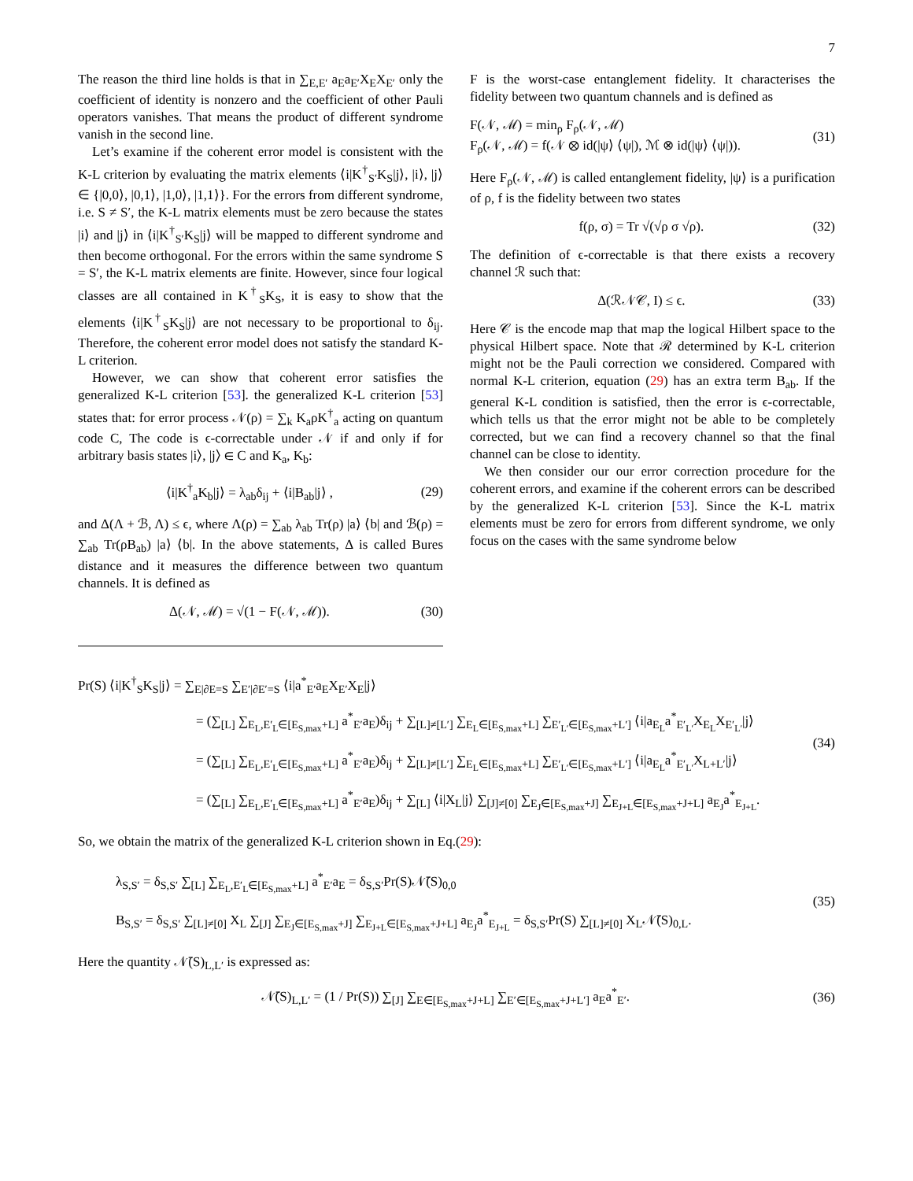7
The reason the third line holds is that in ∑<sub>E,E′</sub> a<sub>E</sub>a<sub>E′</sub>X<sub>E</sub>X<sub>E′</sub> only the coefficient of identity is nonzero and the coefficient of other Pauli operators vanishes. That means the product of different syndrome vanish in the second line.
Let’s examine if the coherent error model is consistent with the K-L criterion by evaluating the matrix elements ⟨i|K<sup>†</sup><sub>S′</sub>K<sub>S</sub>|j⟩, |i⟩, |j⟩ ∈ {|0,0⟩, |0,1⟩, |1,0⟩, |1,1⟩}. For the errors from different syndrome, i.e. S ≠ S′, the K-L matrix elements must be zero because the states |i⟩ and |j⟩ in ⟨i|K<sup>†</sup><sub>S′</sub>K<sub>S</sub>|j⟩ will be mapped to different syndrome and then become orthogonal. For the errors within the same syndrome S = S′, the K-L matrix elements are finite. However, since four logical classes are all contained in K<sup>†</sup><sub>S</sub>K<sub>S</sub>, it is easy to show that the elements ⟨i|K<sup>†</sup><sub>S</sub>K<sub>S</sub>|j⟩ are not necessary to be proportional to δ<sub>ij</sub>. Therefore, the coherent error model does not satisfy the standard K-L criterion.
However, we can show that coherent error satisfies the generalized K-L criterion [53]. the generalized K-L criterion [53] states that: for error process 𝒩(ρ) = ∑<sub>k</sub> K<sub>a</sub>ρK<sup>†</sup><sub>a</sub> acting on quantum code C, The code is ϵ-correctable under 𝒩 if and only if for arbitrary basis states |i⟩, |j⟩ ∈ C and K<sub>a</sub>, K<sub>b</sub>:
⟨i|K<sup>†</sup><sub>a</sub>K<sub>b</sub>|j⟩ = λ<sub>ab</sub>δ<sub>ij</sub> + ⟨i|B<sub>ab</sub>|j⟩ , (29)
and Δ(Λ + ℬ, Λ) ≤ ϵ, where Λ(ρ) = ∑<sub>ab</sub> λ<sub>ab</sub> Tr(ρ) |a⟩ ⟨b| and ℬ(ρ) = ∑<sub>ab</sub> Tr(ρB<sub>ab</sub>) |a⟩ ⟨b|. In the above statements, Δ is called Bures distance and it measures the difference between two quantum channels. It is defined as
Δ(𝒩, ℳ) = √(1 − F(𝒩, ℳ)). (30)
F is the worst-case entanglement fidelity. It characterises the fidelity between two quantum channels and is defined as
F(𝒩, ℳ) = min<sub>ρ</sub> F<sub>ρ</sub>(𝒩, ℳ)
F<sub>ρ</sub>(𝒩, ℳ) = f(𝒩 ⊗ id(|ψ⟩ ⟨ψ|), ℳ ⊗ id(|ψ⟩ ⟨ψ|)). (31)
Here F<sub>ρ</sub>(𝒩, ℳ) is called entanglement fidelity, |ψ⟩ is a purification of ρ, f is the fidelity between two states
f(ρ, σ) = Tr √(√ρ σ √ρ). (32)
The definition of ϵ-correctable is that there exists a recovery channel ℛ such that:
Δ(ℛ𝒩𝒞, I) ≤ ϵ. (33)
Here 𝒞 is the encode map that map the logical Hilbert space to the physical Hilbert space. Note that ℛ determined by K-L criterion might not be the Pauli correction we considered. Compared with normal K-L criterion, equation (29) has an extra term B<sub>ab</sub>. If the general K-L condition is satisfied, then the error is ϵ-correctable, which tells us that the error might not be able to be completely corrected, but we can find a recovery channel so that the final channel can be close to identity.
We then consider our our error correction procedure for the coherent errors, and examine if the coherent errors can be described by the generalized K-L criterion [53]. Since the K-L matrix elements must be zero for errors from different syndrome, we only focus on the cases with the same syndrome below
Pr(S) ⟨i|K<sup>†</sup><sub>S</sub>K<sub>S</sub>|j⟩ = ∑<sub>E|∂E=S</sub> ∑<sub>E′|∂E′=S</sub> ⟨i|a<sup>*</sup><sub>E′</sub>a<sub>E</sub>X<sub>E′</sub>X<sub>E</sub>|j⟩
= (∑<sub>[L]</sub> ∑<sub>E<sub>L</sub>,E′<sub>L</sub>∈[E<sub>S,max</sub>+L]</sub> a<sup>*</sup><sub>E′</sub>a<sub>E</sub>)δ<sub>ij</sub> + ∑<sub>[L]≠[L′]</sub> ∑<sub>E<sub>L</sub>∈[E<sub>S,max</sub>+L]</sub> ∑<sub>E′<sub>L′</sub>∈[E<sub>S,max</sub>+L′]</sub> ⟨i|a<sub>E<sub>L</sub></sub>a<sup>*</sup><sub>E′<sub>L′</sub></sub>X<sub>E<sub>L</sub></sub>X<sub>E′<sub>L′</sub></sub>|j⟩
= (∑<sub>[L]</sub> ∑<sub>E<sub>L</sub>,E′<sub>L</sub>∈[E<sub>S,max</sub>+L]</sub> a<sup>*</sup><sub>E′</sub>a<sub>E</sub>)δ<sub>ij</sub> + ∑<sub>[L]≠[L′]</sub> ∑<sub>E<sub>L</sub>∈[E<sub>S,max</sub>+L]</sub> ∑<sub>E′<sub>L′</sub>∈[E<sub>S,max</sub>+L′]</sub> ⟨i|a<sub>E<sub>L</sub></sub>a<sup>*</sup><sub>E′<sub>L′</sub></sub>X<sub>L+L′</sub>|j⟩
= (∑<sub>[L]</sub> ∑<sub>E<sub>L</sub>,E′<sub>L</sub>∈[E<sub>S,max</sub>+L]</sub> a<sup>*</sup><sub>E′</sub>a<sub>E</sub>)δ<sub>ij</sub> + ∑<sub>[L]</sub> ⟨i|X<sub>L</sub>|j⟩ ∑<sub>[J]≠[0]</sub> ∑<sub>E<sub>J</sub>∈[E<sub>S,max</sub>+J]</sub> ∑<sub>E<sub>J+L</sub>∈[E<sub>S,max</sub>+J+L]</sub> a<sub>E<sub>J</sub></sub>a<sup>*</sup><sub>E<sub>J+L</sub></sub>.
(34)
So, we obtain the matrix of the generalized K-L criterion shown in Eq.(29):
λ<sub>S,S′</sub> = δ<sub>S,S′</sub> ∑<sub>[L]</sub> ∑<sub>E<sub>L</sub>,E′<sub>L</sub>∈[E<sub>S,max</sub>+L]</sub> a<sup>*</sup><sub>E′</sub>a<sub>E</sub> = δ<sub>S,S′</sub>Pr(S)𝒩̄(S)<sub>0,0</sub>
B<sub>S,S′</sub> = δ<sub>S,S′</sub> ∑<sub>[L]≠[0]</sub> X<sub>L</sub> ∑<sub>[J]</sub> ∑<sub>E<sub>J</sub>∈[E<sub>S,max</sub>+J]</sub> ∑<sub>E<sub>J+L</sub>∈[E<sub>S,max</sub>+J+L]</sub> a<sub>E<sub>J</sub></sub>a<sup>*</sup><sub>E<sub>J+L</sub></sub> = δ<sub>S,S′</sub>Pr(S) ∑<sub>[L]≠[0]</sub> X<sub>L</sub>𝒩̄(S)<sub>0,L</sub>.
(35)
Here the quantity 𝒩̄(S)<sub>L,L′</sub> is expressed as:
𝒩̄(S)<sub>L,L′</sub> = (1 / Pr(S)) ∑<sub>[J]</sub> ∑<sub>E∈[E<sub>S,max</sub>+J+L]</sub> ∑<sub>E′∈[E<sub>S,max</sub>+J+L′]</sub> a<sub>E</sub>a<sup>*</sup><sub>E′</sub>. (36)